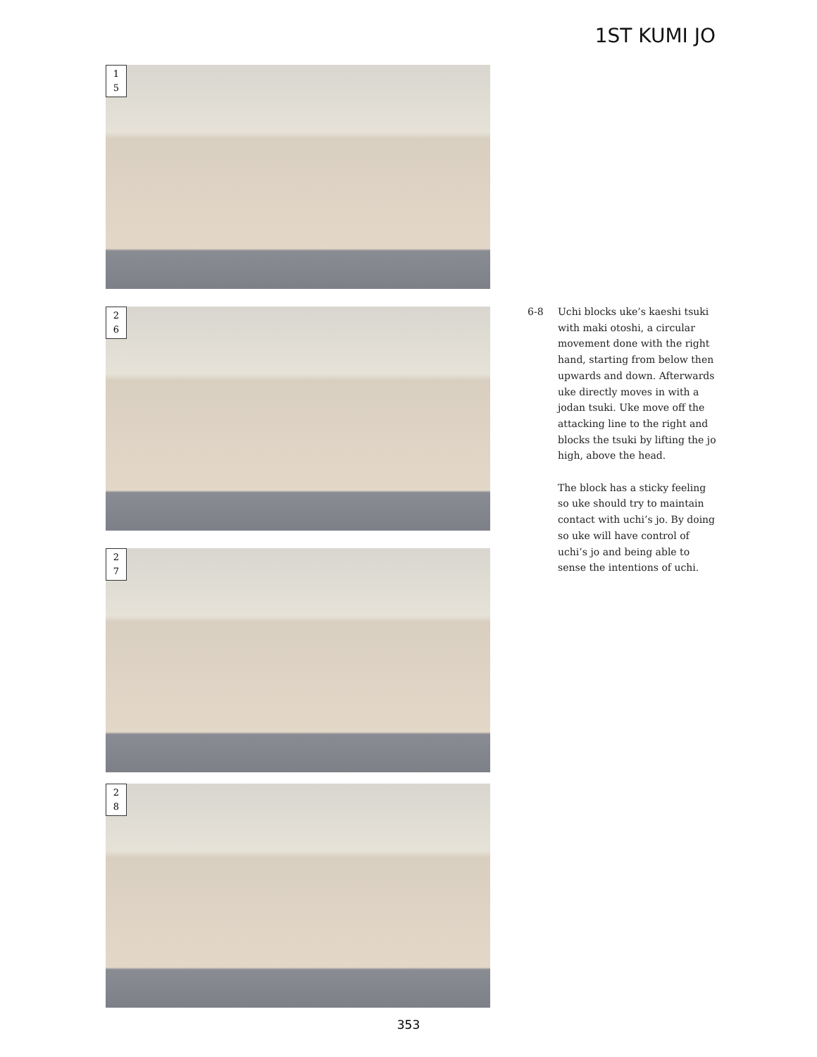1ST KUMI JO
1
5
2
6
2
7
2
8
6-8 Uchi blocks uke’s kaeshi tsuki with maki otoshi, a circular movement done with the right hand, starting from below then upwards and down. Afterwards uke directly moves in with a jodan tsuki. Uke move off the attacking line to the right and blocks the tsuki by lifting the jo high, above the head.
The block has a sticky feeling so uke should try to maintain contact with uchi’s jo. By doing so uke will have control of uchi’s jo and being able to sense the intentions of uchi.
353